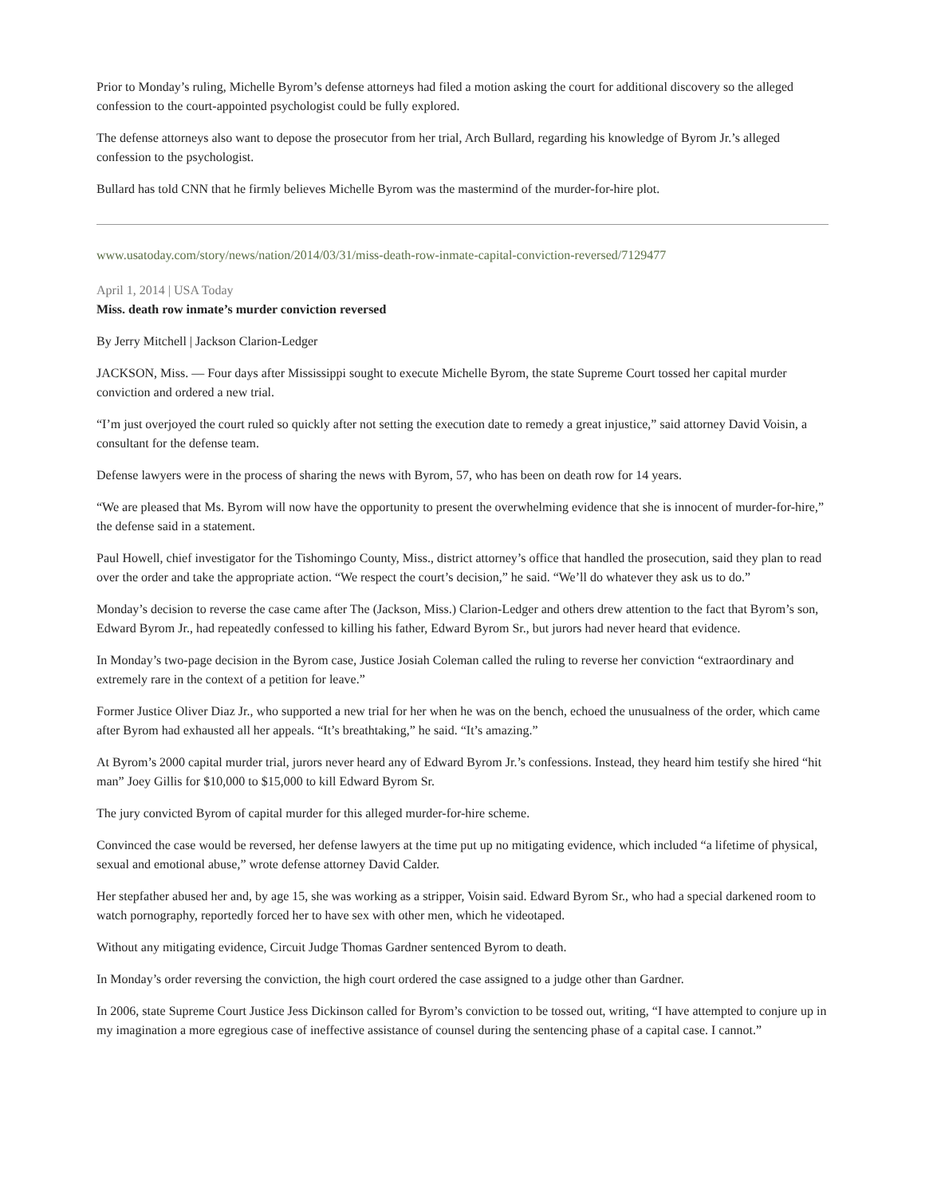Prior to Monday’s ruling, Michelle Byrom’s defense attorneys had filed a motion asking the court for additional discovery so the alleged confession to the court-appointed psychologist could be fully explored.
The defense attorneys also want to depose the prosecutor from her trial, Arch Bullard, regarding his knowledge of Byrom Jr.’s alleged confession to the psychologist.
Bullard has told CNN that he firmly believes Michelle Byrom was the mastermind of the murder-for-hire plot.
www.usatoday.com/story/news/nation/2014/03/31/miss-death-row-inmate-capital-conviction-reversed/7129477
April 1, 2014 | USA Today
Miss. death row inmate’s murder conviction reversed
By Jerry Mitchell | Jackson Clarion-Ledger
JACKSON, Miss. — Four days after Mississippi sought to execute Michelle Byrom, the state Supreme Court tossed her capital murder conviction and ordered a new trial.
“I’m just overjoyed the court ruled so quickly after not setting the execution date to remedy a great injustice,” said attorney David Voisin, a consultant for the defense team.
Defense lawyers were in the process of sharing the news with Byrom, 57, who has been on death row for 14 years.
“We are pleased that Ms. Byrom will now have the opportunity to present the overwhelming evidence that she is innocent of murder-for-hire,” the defense said in a statement.
Paul Howell, chief investigator for the Tishomingo County, Miss., district attorney’s office that handled the prosecution, said they plan to read over the order and take the appropriate action. “We respect the court’s decision,” he said. “We’ll do whatever they ask us to do.”
Monday’s decision to reverse the case came after The (Jackson, Miss.) Clarion-Ledger and others drew attention to the fact that Byrom’s son, Edward Byrom Jr., had repeatedly confessed to killing his father, Edward Byrom Sr., but jurors had never heard that evidence.
In Monday’s two-page decision in the Byrom case, Justice Josiah Coleman called the ruling to reverse her conviction “extraordinary and extremely rare in the context of a petition for leave.”
Former Justice Oliver Diaz Jr., who supported a new trial for her when he was on the bench, echoed the unusualness of the order, which came after Byrom had exhausted all her appeals. “It’s breathtaking,” he said. “It’s amazing.”
At Byrom’s 2000 capital murder trial, jurors never heard any of Edward Byrom Jr.’s confessions. Instead, they heard him testify she hired “hit man” Joey Gillis for $10,000 to $15,000 to kill Edward Byrom Sr.
The jury convicted Byrom of capital murder for this alleged murder-for-hire scheme.
Convinced the case would be reversed, her defense lawyers at the time put up no mitigating evidence, which included “a lifetime of physical, sexual and emotional abuse,” wrote defense attorney David Calder.
Her stepfather abused her and, by age 15, she was working as a stripper, Voisin said. Edward Byrom Sr., who had a special darkened room to watch pornography, reportedly forced her to have sex with other men, which he videotaped.
Without any mitigating evidence, Circuit Judge Thomas Gardner sentenced Byrom to death.
In Monday’s order reversing the conviction, the high court ordered the case assigned to a judge other than Gardner.
In 2006, state Supreme Court Justice Jess Dickinson called for Byrom’s conviction to be tossed out, writing, “I have attempted to conjure up in my imagination a more egregious case of ineffective assistance of counsel during the sentencing phase of a capital case. I cannot.”